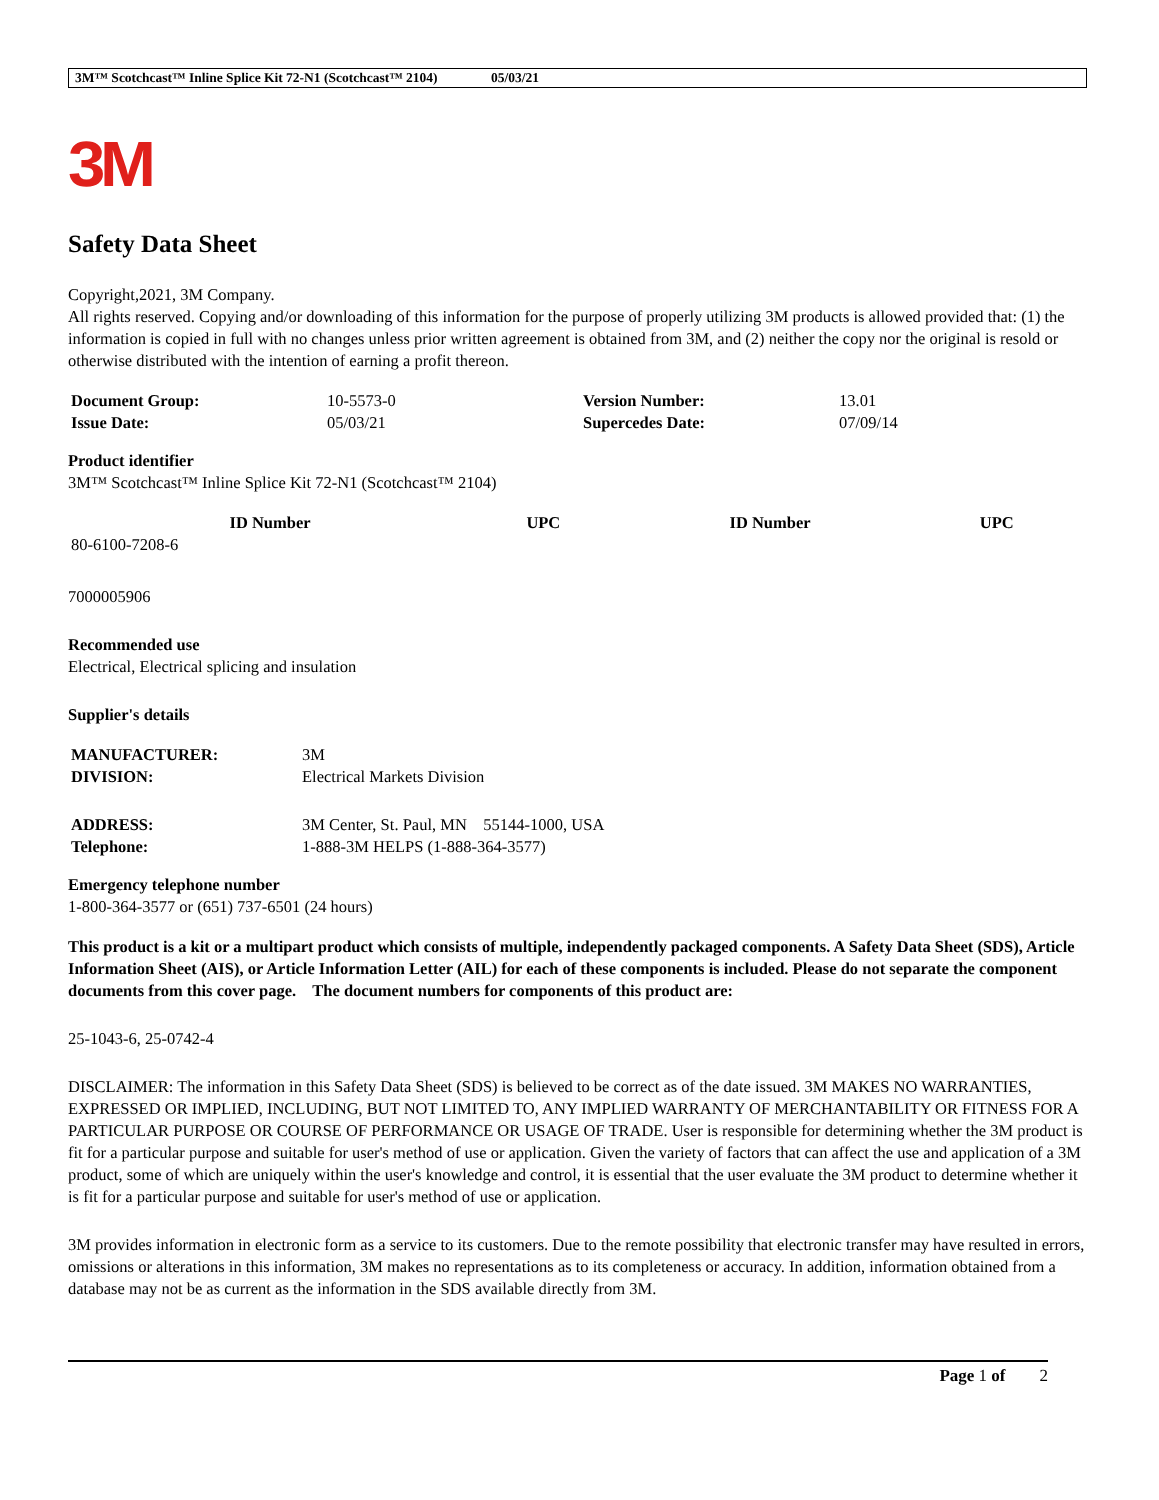3M™ Scotchcast™ Inline Splice Kit 72-N1 (Scotchcast™ 2104) 05/03/21
3M
Safety Data Sheet
Copyright,2021, 3M Company.
All rights reserved. Copying and/or downloading of this information for the purpose of properly utilizing 3M products is allowed provided that: (1) the information is copied in full with no changes unless prior written agreement is obtained from 3M, and (2) neither the copy nor the original is resold or otherwise distributed with the intention of earning a profit thereon.
| Document Group: | 10-5573-0 | Version Number: | 13.01 |
| Issue Date: | 05/03/21 | Supercedes Date: | 07/09/14 |
Product identifier
3M™ Scotchcast™ Inline Splice Kit 72-N1 (Scotchcast™ 2104)
| ID Number | UPC | ID Number | UPC |
| --- | --- | --- | --- |
| 80-6100-7208-6 | | | |
7000005906
Recommended use
Electrical, Electrical splicing and insulation
Supplier's details
| MANUFACTURER: | 3M |
| DIVISION: | Electrical Markets Division |
| ADDRESS: | 3M Center, St. Paul, MN 55144-1000, USA |
| Telephone: | 1-888-3M HELPS (1-888-364-3577) |
Emergency telephone number
1-800-364-3577 or (651) 737-6501 (24 hours)
This product is a kit or a multipart product which consists of multiple, independently packaged components. A Safety Data Sheet (SDS), Article Information Sheet (AIS), or Article Information Letter (AIL) for each of these components is included. Please do not separate the component documents from this cover page. The document numbers for components of this product are:
25-1043-6, 25-0742-4
DISCLAIMER: The information in this Safety Data Sheet (SDS) is believed to be correct as of the date issued. 3M MAKES NO WARRANTIES, EXPRESSED OR IMPLIED, INCLUDING, BUT NOT LIMITED TO, ANY IMPLIED WARRANTY OF MERCHANTABILITY OR FITNESS FOR A PARTICULAR PURPOSE OR COURSE OF PERFORMANCE OR USAGE OF TRADE. User is responsible for determining whether the 3M product is fit for a particular purpose and suitable for user's method of use or application. Given the variety of factors that can affect the use and application of a 3M product, some of which are uniquely within the user's knowledge and control, it is essential that the user evaluate the 3M product to determine whether it is fit for a particular purpose and suitable for user's method of use or application.
3M provides information in electronic form as a service to its customers. Due to the remote possibility that electronic transfer may have resulted in errors, omissions or alterations in this information, 3M makes no representations as to its completeness or accuracy. In addition, information obtained from a database may not be as current as the information in the SDS available directly from 3M.
Page 1 of 2